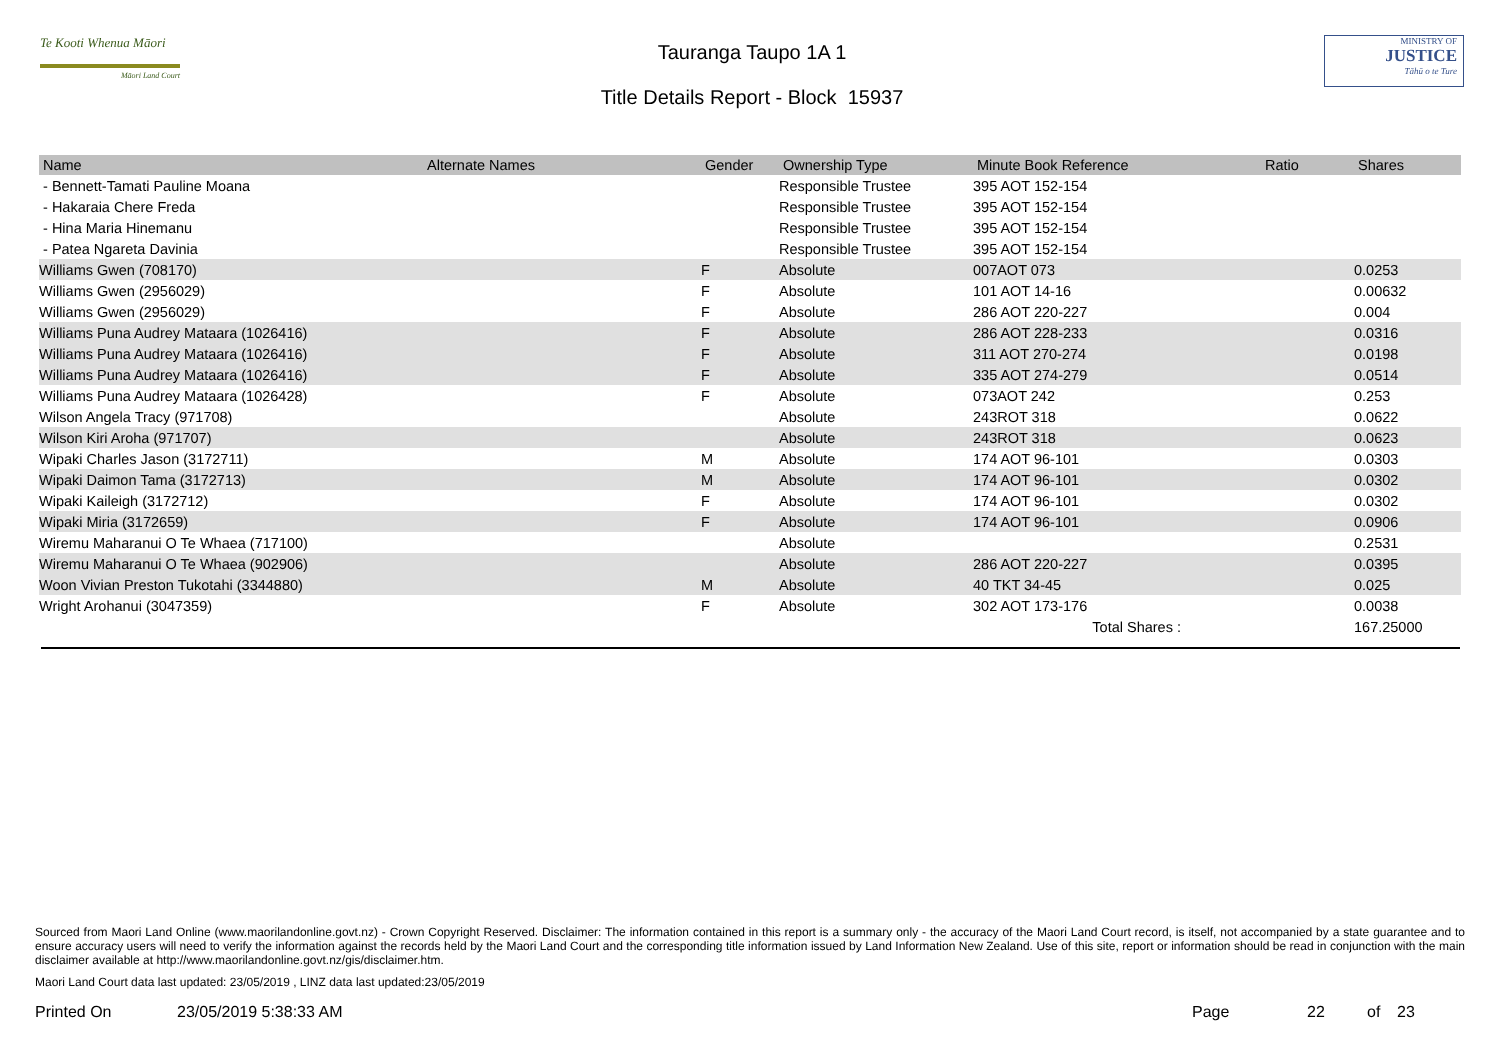Te Kooti Whenua Māori
Māori Land Court
Tauranga Taupo 1A 1
Title Details Report - Block 15937
MINISTRY OF
JUSTICE
Tāhū o te Ture
| Name | Alternate Names | Gender | Ownership Type | Minute Book Reference | Ratio | Shares |
| --- | --- | --- | --- | --- | --- | --- |
| - Bennett-Tamati Pauline Moana | | | Responsible Trustee | 395 AOT 152-154 | | |
| - Hakaraia Chere Freda | | | Responsible Trustee | 395 AOT 152-154 | | |
| - Hina Maria Hinemanu | | | Responsible Trustee | 395 AOT 152-154 | | |
| - Patea Ngareta Davinia | | | Responsible Trustee | 395 AOT 152-154 | | |
| Williams Gwen (708170) | | F | Absolute | 007AOT 073 | | 0.0253 |
| Williams Gwen (2956029) | | F | Absolute | 101 AOT 14-16 | | 0.00632 |
| Williams Gwen (2956029) | | F | Absolute | 286 AOT 220-227 | | 0.004 |
| Williams Puna Audrey Mataara (1026416) | | F | Absolute | 286 AOT 228-233 | | 0.0316 |
| Williams Puna Audrey Mataara (1026416) | | F | Absolute | 311 AOT 270-274 | | 0.0198 |
| Williams Puna Audrey Mataara (1026416) | | F | Absolute | 335 AOT 274-279 | | 0.0514 |
| Williams Puna Audrey Mataara (1026428) | | F | Absolute | 073AOT 242 | | 0.253 |
| Wilson Angela Tracy (971708) | | | Absolute | 243ROT 318 | | 0.0622 |
| Wilson Kiri Aroha (971707) | | | Absolute | 243ROT 318 | | 0.0623 |
| Wipaki Charles Jason (3172711) | | M | Absolute | 174 AOT 96-101 | | 0.0303 |
| Wipaki Daimon Tama (3172713) | | M | Absolute | 174 AOT 96-101 | | 0.0302 |
| Wipaki Kaileigh (3172712) | | F | Absolute | 174 AOT 96-101 | | 0.0302 |
| Wipaki Miria (3172659) | | F | Absolute | 174 AOT 96-101 | | 0.0906 |
| Wiremu Maharanui O Te Whaea (717100) | | | Absolute | | | 0.2531 |
| Wiremu Maharanui O Te Whaea (902906) | | | Absolute | 286 AOT 220-227 | | 0.0395 |
| Woon Vivian Preston Tukotahi (3344880) | | M | Absolute | 40 TKT 34-45 | | 0.025 |
| Wright Arohanui (3047359) | | F | Absolute | 302 AOT 173-176 | | 0.0038 |
| Total Shares : | | | | | | 167.25000 |
Sourced from Maori Land Online (www.maorilandonline.govt.nz) - Crown Copyright Reserved. Disclaimer: The information contained in this report is a summary only - the accuracy of the Maori Land Court record, is itself, not accompanied by a state guarantee and to ensure accuracy users will need to verify the information against the records held by the Maori Land Court and the corresponding title information issued by Land Information New Zealand. Use of this site, report or information should be read in conjunction with the main disclaimer available at http://www.maorilandonline.govt.nz/gis/disclaimer.htm.
Maori Land Court data last updated: 23/05/2019 , LINZ data last updated:23/05/2019
Printed On 23/05/2019 5:38:33 AM Page 22 of 23